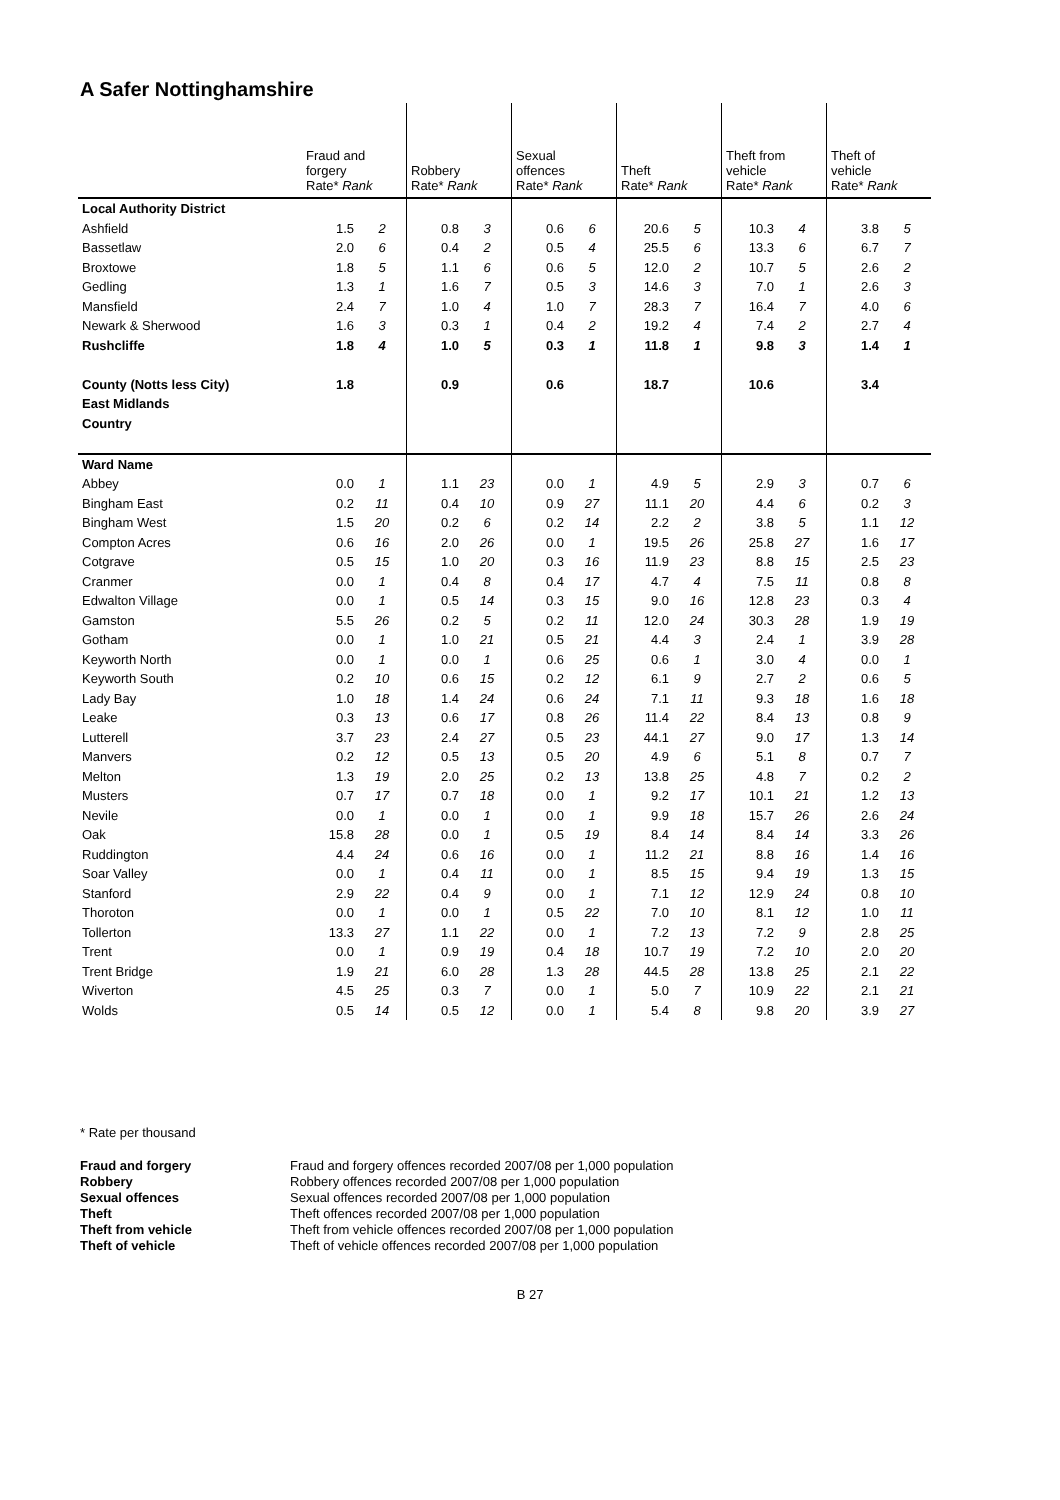A Safer Nottinghamshire
| | Fraud and forgery Rate* Rank | | Robbery Rate* Rank | | Sexual offences Rate* Rank | | Theft Rate* Rank | | Theft from vehicle Rate* Rank | | Theft of vehicle Rate* Rank | |
| --- | --- | --- | --- | --- | --- | --- | --- | --- | --- | --- | --- | --- |
| Local Authority District | | | | | | | | | | | | |
| Ashfield | 1.5 | 2 | 0.8 | 3 | 0.6 | 6 | 20.6 | 5 | 10.3 | 4 | 3.8 | 5 |
| Bassetlaw | 2.0 | 6 | 0.4 | 2 | 0.5 | 4 | 25.5 | 6 | 13.3 | 6 | 6.7 | 7 |
| Broxtowe | 1.8 | 5 | 1.1 | 6 | 0.6 | 5 | 12.0 | 2 | 10.7 | 5 | 2.6 | 2 |
| Gedling | 1.3 | 1 | 1.6 | 7 | 0.5 | 3 | 14.6 | 3 | 7.0 | 1 | 2.6 | 3 |
| Mansfield | 2.4 | 7 | 1.0 | 4 | 1.0 | 7 | 28.3 | 7 | 16.4 | 7 | 4.0 | 6 |
| Newark & Sherwood | 1.6 | 3 | 0.3 | 1 | 0.4 | 2 | 19.2 | 4 | 7.4 | 2 | 2.7 | 4 |
| Rushcliffe | 1.8 | 4 | 1.0 | 5 | 0.3 | 1 | 11.8 | 1 | 9.8 | 3 | 1.4 | 1 |
| County (Notts less City) | 1.8 | | 0.9 | | 0.6 | | 18.7 | | 10.6 | | 3.4 | |
| East Midlands | | | | | | | | | | | | |
| Country | | | | | | | | | | | | |
| Ward Name | | | | | | | | | | | | |
| Abbey | 0.0 | 1 | 1.1 | 23 | 0.0 | 1 | 4.9 | 5 | 2.9 | 3 | 0.7 | 6 |
| Bingham East | 0.2 | 11 | 0.4 | 10 | 0.9 | 27 | 11.1 | 20 | 4.4 | 6 | 0.2 | 3 |
| Bingham West | 1.5 | 20 | 0.2 | 6 | 0.2 | 14 | 2.2 | 2 | 3.8 | 5 | 1.1 | 12 |
| Compton Acres | 0.6 | 16 | 2.0 | 26 | 0.0 | 1 | 19.5 | 26 | 25.8 | 27 | 1.6 | 17 |
| Cotgrave | 0.5 | 15 | 1.0 | 20 | 0.3 | 16 | 11.9 | 23 | 8.8 | 15 | 2.5 | 23 |
| Cranmer | 0.0 | 1 | 0.4 | 8 | 0.4 | 17 | 4.7 | 4 | 7.5 | 11 | 0.8 | 8 |
| Edwalton Village | 0.0 | 1 | 0.5 | 14 | 0.3 | 15 | 9.0 | 16 | 12.8 | 23 | 0.3 | 4 |
| Gamston | 5.5 | 26 | 0.2 | 5 | 0.2 | 11 | 12.0 | 24 | 30.3 | 28 | 1.9 | 19 |
| Gotham | 0.0 | 1 | 1.0 | 21 | 0.5 | 21 | 4.4 | 3 | 2.4 | 1 | 3.9 | 28 |
| Keyworth North | 0.0 | 1 | 0.0 | 1 | 0.6 | 25 | 0.6 | 1 | 3.0 | 4 | 0.0 | 1 |
| Keyworth South | 0.2 | 10 | 0.6 | 15 | 0.2 | 12 | 6.1 | 9 | 2.7 | 2 | 0.6 | 5 |
| Lady Bay | 1.0 | 18 | 1.4 | 24 | 0.6 | 24 | 7.1 | 11 | 9.3 | 18 | 1.6 | 18 |
| Leake | 0.3 | 13 | 0.6 | 17 | 0.8 | 26 | 11.4 | 22 | 8.4 | 13 | 0.8 | 9 |
| Lutterell | 3.7 | 23 | 2.4 | 27 | 0.5 | 23 | 44.1 | 27 | 9.0 | 17 | 1.3 | 14 |
| Manvers | 0.2 | 12 | 0.5 | 13 | 0.5 | 20 | 4.9 | 6 | 5.1 | 8 | 0.7 | 7 |
| Melton | 1.3 | 19 | 2.0 | 25 | 0.2 | 13 | 13.8 | 25 | 4.8 | 7 | 0.2 | 2 |
| Musters | 0.7 | 17 | 0.7 | 18 | 0.0 | 1 | 9.2 | 17 | 10.1 | 21 | 1.2 | 13 |
| Nevile | 0.0 | 1 | 0.0 | 1 | 0.0 | 1 | 9.9 | 18 | 15.7 | 26 | 2.6 | 24 |
| Oak | 15.8 | 28 | 0.0 | 1 | 0.5 | 19 | 8.4 | 14 | 8.4 | 14 | 3.3 | 26 |
| Ruddington | 4.4 | 24 | 0.6 | 16 | 0.0 | 1 | 11.2 | 21 | 8.8 | 16 | 1.4 | 16 |
| Soar Valley | 0.0 | 1 | 0.4 | 11 | 0.0 | 1 | 8.5 | 15 | 9.4 | 19 | 1.3 | 15 |
| Stanford | 2.9 | 22 | 0.4 | 9 | 0.0 | 1 | 7.1 | 12 | 12.9 | 24 | 0.8 | 10 |
| Thoroton | 0.0 | 1 | 0.0 | 1 | 0.5 | 22 | 7.0 | 10 | 8.1 | 12 | 1.0 | 11 |
| Tollerton | 13.3 | 27 | 1.1 | 22 | 0.0 | 1 | 7.2 | 13 | 7.2 | 9 | 2.8 | 25 |
| Trent | 0.0 | 1 | 0.9 | 19 | 0.4 | 18 | 10.7 | 19 | 7.2 | 10 | 2.0 | 20 |
| Trent Bridge | 1.9 | 21 | 6.0 | 28 | 1.3 | 28 | 44.5 | 28 | 13.8 | 25 | 2.1 | 22 |
| Wiverton | 4.5 | 25 | 0.3 | 7 | 0.0 | 1 | 5.0 | 7 | 10.9 | 22 | 2.1 | 21 |
| Wolds | 0.5 | 14 | 0.5 | 12 | 0.0 | 1 | 5.4 | 8 | 9.8 | 20 | 3.9 | 27 |
* Rate per thousand
Fraud and forgery Fraud and forgery offences recorded 2007/08 per 1,000 population Robbery Robbery offences recorded 2007/08 per 1,000 population Sexual offences Sexual offences recorded 2007/08 per 1,000 population Theft Theft offences recorded 2007/08 per 1,000 population Theft from vehicle Theft from vehicle offences recorded 2007/08 per 1,000 population Theft of vehicle Theft of vehicle offences recorded 2007/08 per 1,000 population
B 27